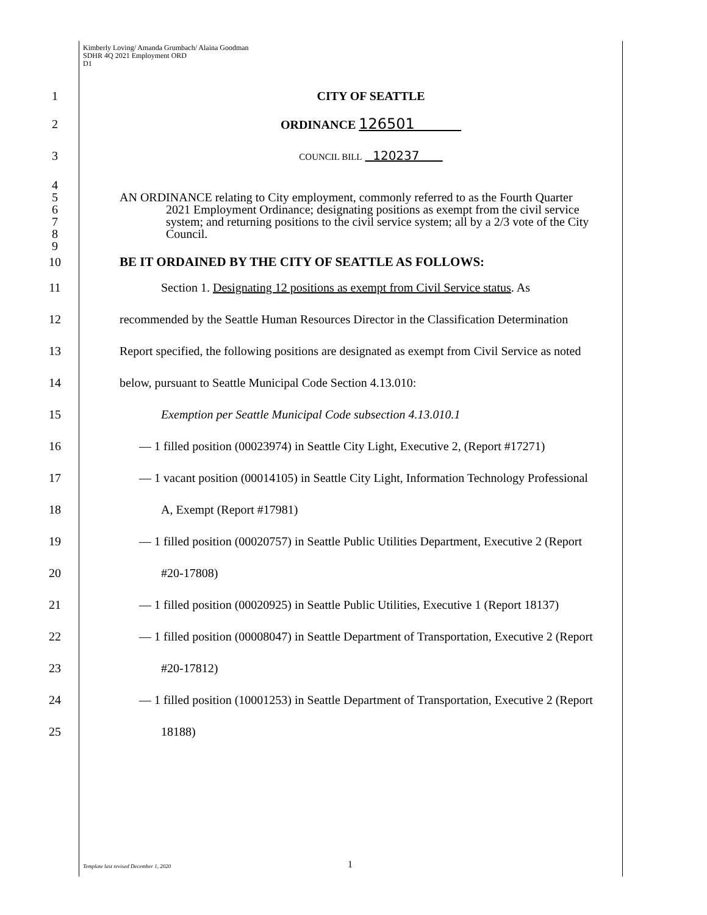Kimberly Loving/ Amanda Grumbach/ Alaina Goodman
SDHR 4Q 2021 Employment ORD
D1
1 CITY OF SEATTLE
2 ORDINANCE 126501
3 COUNCIL BILL 120237
4
5 AN ORDINANCE relating to City employment, commonly referred to as the Fourth Quarter
6 2021 Employment Ordinance; designating positions as exempt from the civil service
7 system; and returning positions to the civil service system; all by a 2/3 vote of the City
8 Council.
9
10 BE IT ORDAINED BY THE CITY OF SEATTLE AS FOLLOWS:
11 Section 1. Designating 12 positions as exempt from Civil Service status. As
12 recommended by the Seattle Human Resources Director in the Classification Determination
13 Report specified, the following positions are designated as exempt from Civil Service as noted
14 below, pursuant to Seattle Municipal Code Section 4.13.010:
15 Exemption per Seattle Municipal Code subsection 4.13.010.1
16 — 1 filled position (00023974) in Seattle City Light, Executive 2, (Report #17271)
17 — 1 vacant position (00014105) in Seattle City Light, Information Technology Professional
18 A, Exempt (Report #17981)
19 — 1 filled position (00020757) in Seattle Public Utilities Department, Executive 2 (Report
20 #20-17808)
21 — 1 filled position (00020925) in Seattle Public Utilities, Executive 1 (Report 18137)
22 — 1 filled position (00008047) in Seattle Department of Transportation, Executive 2 (Report
23 #20-17812)
24 — 1 filled position (10001253) in Seattle Department of Transportation, Executive 2 (Report
25 18188)
Template last revised December 1, 2020
1